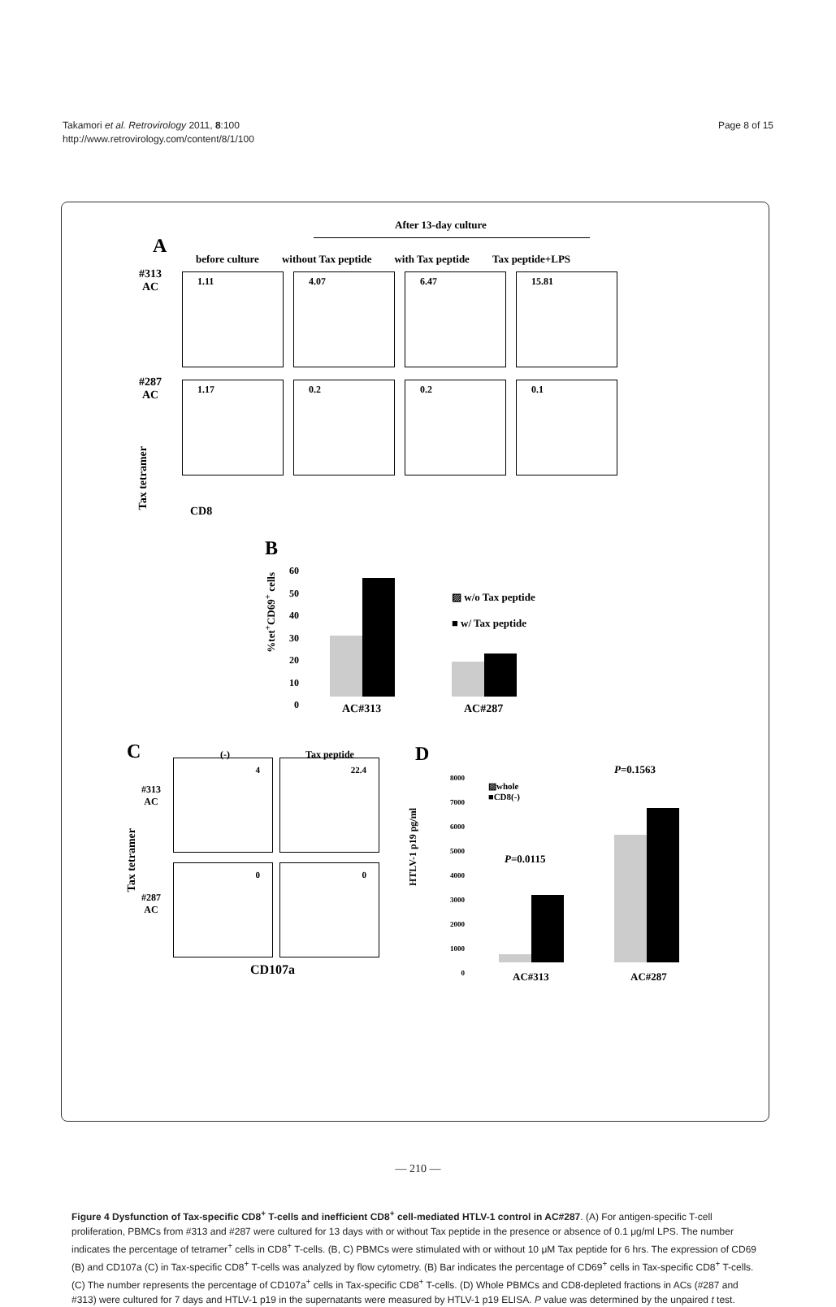Takamori et al. Retrovirology 2011, 8:100
http://www.retrovirology.com/content/8/1/100
Page 8 of 15
After 13-day culture
A
before culture without Tax peptide with Tax peptide Tax peptide+LPS
#313
AC
1.11 4.07 6.47 15.81
#287
AC
1.17 0.2 0.2 0.1
Tax tetramer
CD8
B
%tet<sup>+</sup>CD69<sup>+</sup> cells
60
50
40
30
20
10
0
AC#313 AC#287
▨ w/o Tax peptide
■ w/ Tax peptide
C (-) Tax peptide
#313
AC
#287
AC
4 22.4
0 0
Tax tetramer
CD107a
D
HTLV-1 p19 pg/ml
8000
7000
6000
5000
4000
3000
2000
1000
0
▨whole
■CD8(-)
P=0.0115
P=0.1563
AC#313 AC#287
Figure 4 Dysfunction of Tax-specific CD8<sup>+</sup> T-cells and inefficient CD8<sup>+</sup> cell-mediated HTLV-1 control in AC#287. (A) For antigen-specific T-cell proliferation, PBMCs from #313 and #287 were cultured for 13 days with or without Tax peptide in the presence or absence of 0.1 μg/ml LPS. The number indicates the percentage of tetramer<sup>+</sup> cells in CD8<sup>+</sup> T-cells. (B, C) PBMCs were stimulated with or without 10 μM Tax peptide for 6 hrs. The expression of CD69 (B) and CD107a (C) in Tax-specific CD8<sup>+</sup> T-cells was analyzed by flow cytometry. (B) Bar indicates the percentage of CD69<sup>+</sup> cells in Tax-specific CD8<sup>+</sup> T-cells. (C) The number represents the percentage of CD107a<sup>+</sup> cells in Tax-specific CD8<sup>+</sup> T-cells. (D) Whole PBMCs and CD8-depleted fractions in ACs (#287 and #313) were cultured for 7 days and HTLV-1 p19 in the supernatants were measured by HTLV-1 p19 ELISA. P value was determined by the unpaired t test.
— 210 —